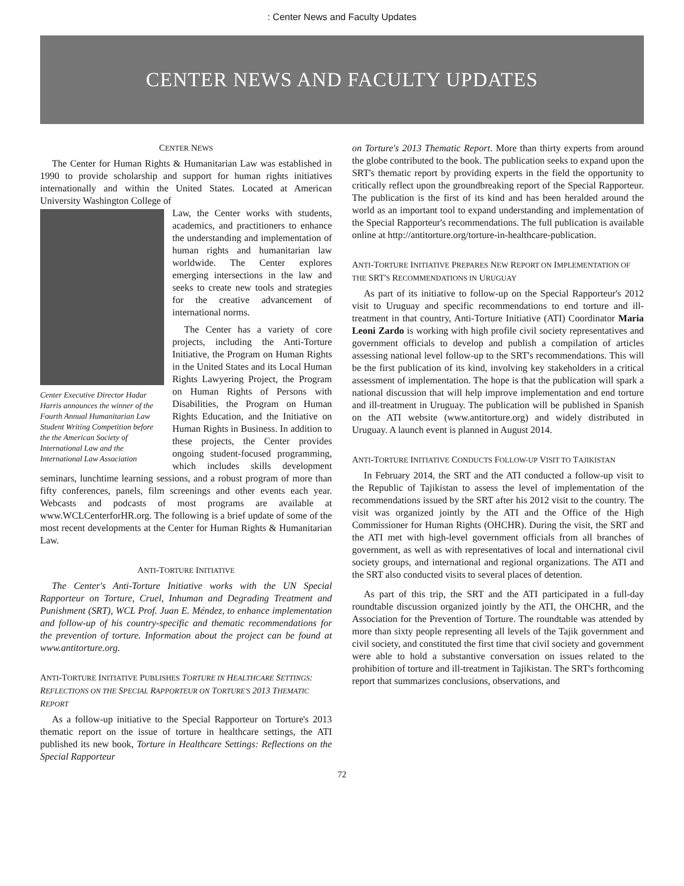: Center News and Faculty Updates
CENTER NEWS AND FACULTY UPDATES
CENTER NEWS
The Center for Human Rights & Humanitarian Law was established in 1990 to provide scholarship and support for human rights initiatives internationally and within the United States. Located at American University Washington College of
Center Executive Director Hadar Harris announces the winner of the Fourth Annual Humanitarian Law Student Writing Competition before the the American Society of International Law and the International Law Association
Law, the Center works with students, academics, and practitioners to enhance the understanding and implementation of human rights and humanitarian law worldwide. The Center explores emerging intersections in the law and seeks to create new tools and strategies for the creative advancement of international norms.
The Center has a variety of core projects, including the Anti-Torture Initiative, the Program on Human Rights in the United States and its Local Human Rights Lawyering Project, the Program on Human Rights of Persons with Disabilities, the Program on Human Rights Education, and the Initiative on Human Rights in Business. In addition to these projects, the Center provides ongoing student-focused programming, which includes skills development seminars, lunchtime learning sessions, and a robust program of more than fifty conferences, panels, film screenings and other events each year. Webcasts and podcasts of most programs are available at www.WCLCenterforHR.org. The following is a brief update of some of the most recent developments at the Center for Human Rights & Humanitarian Law.
ANTI-TORTURE INITIATIVE
The Center's Anti-Torture Initiative works with the UN Special Rapporteur on Torture, Cruel, Inhuman and Degrading Treatment and Punishment (SRT), WCL Prof. Juan E. Méndez, to enhance implementation and follow-up of his country-specific and thematic recommendations for the prevention of torture. Information about the project can be found at www.antitorture.org.
ANTI-TORTURE INITIATIVE PUBLISHES TORTURE IN HEALTHCARE SETTINGS: REFLECTIONS ON THE SPECIAL RAPPORTEUR ON TORTURE'S 2013 THEMATIC REPORT
As a follow-up initiative to the Special Rapporteur on Torture's 2013 thematic report on the issue of torture in healthcare settings, the ATI published its new book, Torture in Healthcare Settings: Reflections on the Special Rapporteur
on Torture's 2013 Thematic Report. More than thirty experts from around the globe contributed to the book. The publication seeks to expand upon the SRT's thematic report by providing experts in the field the opportunity to critically reflect upon the groundbreaking report of the Special Rapporteur. The publication is the first of its kind and has been heralded around the world as an important tool to expand understanding and implementation of the Special Rapporteur's recommendations. The full publication is available online at http://antitorture.org/torture-in-healthcare-publication.
ANTI-TORTURE INITIATIVE PREPARES NEW REPORT ON IMPLEMENTATION OF THE SRT'S RECOMMENDATIONS IN URUGUAY
As part of its initiative to follow-up on the Special Rapporteur's 2012 visit to Uruguay and specific recommendations to end torture and ill-treatment in that country, Anti-Torture Initiative (ATI) Coordinator Maria Leoni Zardo is working with high profile civil society representatives and government officials to develop and publish a compilation of articles assessing national level follow-up to the SRT's recommendations. This will be the first publication of its kind, involving key stakeholders in a critical assessment of implementation. The hope is that the publication will spark a national discussion that will help improve implementation and end torture and ill-treatment in Uruguay. The publication will be published in Spanish on the ATI website (www.antitorture.org) and widely distributed in Uruguay. A launch event is planned in August 2014.
ANTI-TORTURE INITIATIVE CONDUCTS FOLLOW-UP VISIT TO TAJIKISTAN
In February 2014, the SRT and the ATI conducted a follow-up visit to the Republic of Tajikistan to assess the level of implementation of the recommendations issued by the SRT after his 2012 visit to the country. The visit was organized jointly by the ATI and the Office of the High Commissioner for Human Rights (OHCHR). During the visit, the SRT and the ATI met with high-level government officials from all branches of government, as well as with representatives of local and international civil society groups, and international and regional organizations. The ATI and the SRT also conducted visits to several places of detention.
As part of this trip, the SRT and the ATI participated in a full-day roundtable discussion organized jointly by the ATI, the OHCHR, and the Association for the Prevention of Torture. The roundtable was attended by more than sixty people representing all levels of the Tajik government and civil society, and constituted the first time that civil society and government were able to hold a substantive conversation on issues related to the prohibition of torture and ill-treatment in Tajikistan. The SRT's forthcoming report that summarizes conclusions, observations, and
72